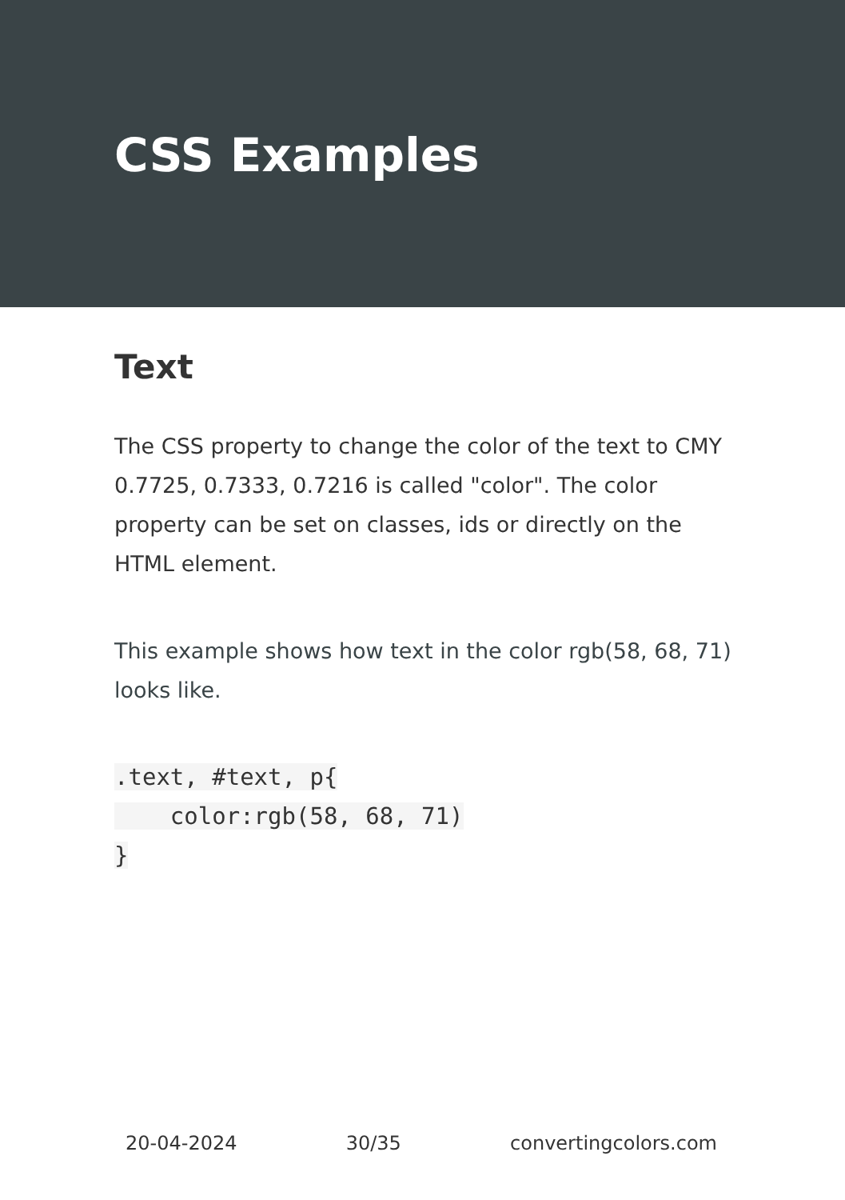CSS Examples
Text
The CSS property to change the color of the text to CMY 0.7725, 0.7333, 0.7216 is called "color". The color property can be set on classes, ids or directly on the HTML element.
This example shows how text in the color rgb(58, 68, 71) looks like.
.text, #text, p{
    color:rgb(58, 68, 71)
}
20-04-2024 30/35 convertingcolors.com